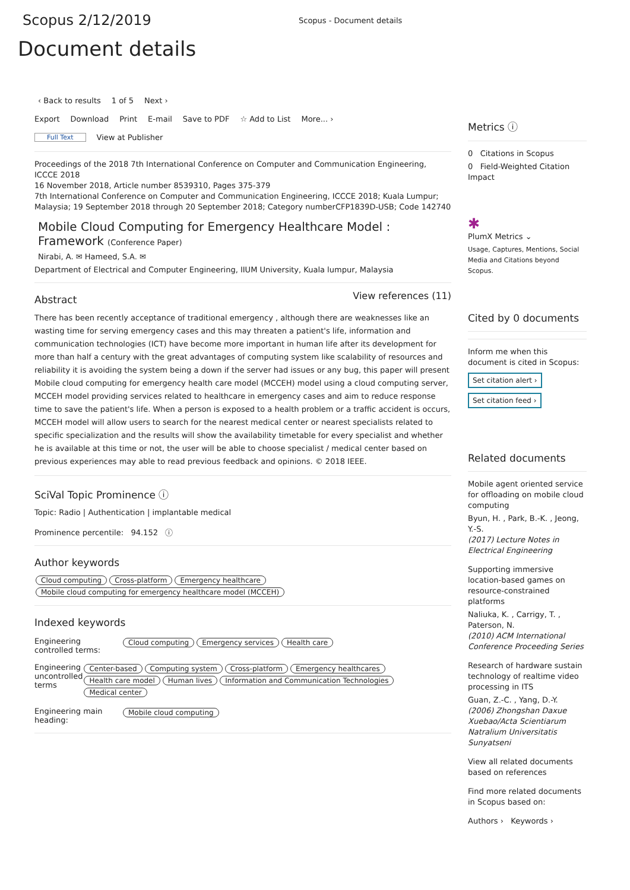Scopus 2/12/2019
Scopus - Document details
Document details
‹ Back to results 1 of 5 Next ›
Export Download Print E-mail Save to PDF ☆ Add to List More... ›
Full Text View at Publisher
Proceedings of the 2018 7th International Conference on Computer and Communication Engineering, ICCCE 2018
16 November 2018, Article number 8539310, Pages 375-379
7th International Conference on Computer and Communication Engineering, ICCCE 2018; Kuala Lumpur; Malaysia; 19 September 2018 through 20 September 2018; Category numberCFP1839D-USB; Code 142740
Mobile Cloud Computing for Emergency Healthcare Model : Framework (Conference Paper)
Nirabi, A. ✉ Hameed, S.A. ✉
Department of Electrical and Computer Engineering, IIUM University, Kuala lumpur, Malaysia
Abstract
View references (11)
There has been recently acceptance of traditional emergency , although there are weaknesses like an wasting time for serving emergency cases and this may threaten a patient's life, information and communication technologies (ICT) have become more important in human life after its development for more than half a century with the great advantages of computing system like scalability of resources and reliability it is avoiding the system being a down if the server had issues or any bug, this paper will present Mobile cloud computing for emergency health care model (MCCEH) model using a cloud computing server, MCCEH model providing services related to healthcare in emergency cases and aim to reduce response time to save the patient's life. When a person is exposed to a health problem or a traffic accident is occurs, MCCEH model will allow users to search for the nearest medical center or nearest specialists related to specific specialization and the results will show the availability timetable for every specialist and whether he is available at this time or not, the user will be able to choose specialist / medical center based on previous experiences may able to read previous feedback and opinions. © 2018 IEEE.
SciVal Topic Prominence ⓘ
Topic: Radio | Authentication | implantable medical
Prominence percentile: 94.152 ⓘ
Author keywords
Cloud computing Cross-platform Emergency healthcare
Mobile cloud computing for emergency healthcare model (MCCEH)
Indexed keywords
Engineering controlled terms:
Cloud computing Emergency services Health care
Engineering uncontrolled terms
Center-based Computing system Cross-platform Emergency healthcares Health care model Human lives Information and Communication Technologies Medical center
Engineering main heading:
Mobile cloud computing
Metrics ⓘ
0 Citations in Scopus
0 Field-Weighted Citation Impact
✱
PlumX Metrics ⌄
Usage, Captures, Mentions, Social Media and Citations beyond Scopus.
Cited by 0 documents
Inform me when this document is cited in Scopus:
Set citation alert ›
Set citation feed ›
Related documents
Mobile agent oriented service for offloading on mobile cloud computing
Byun, H. , Park, B.-K. , Jeong, Y.-S.
(2017) Lecture Notes in Electrical Engineering
Supporting immersive location-based games on resource-constrained platforms
Naliuka, K. , Carrigy, T. , Paterson, N.
(2010) ACM International Conference Proceeding Series
Research of hardware sustain technology of realtime video processing in ITS
Guan, Z.-C. , Yang, D.-Y.
(2006) Zhongshan Daxue Xuebao/Acta Scientiarum Natralium Universitatis Sunyatseni
View all related documents based on references
Find more related documents in Scopus based on:
Authors › Keywords ›